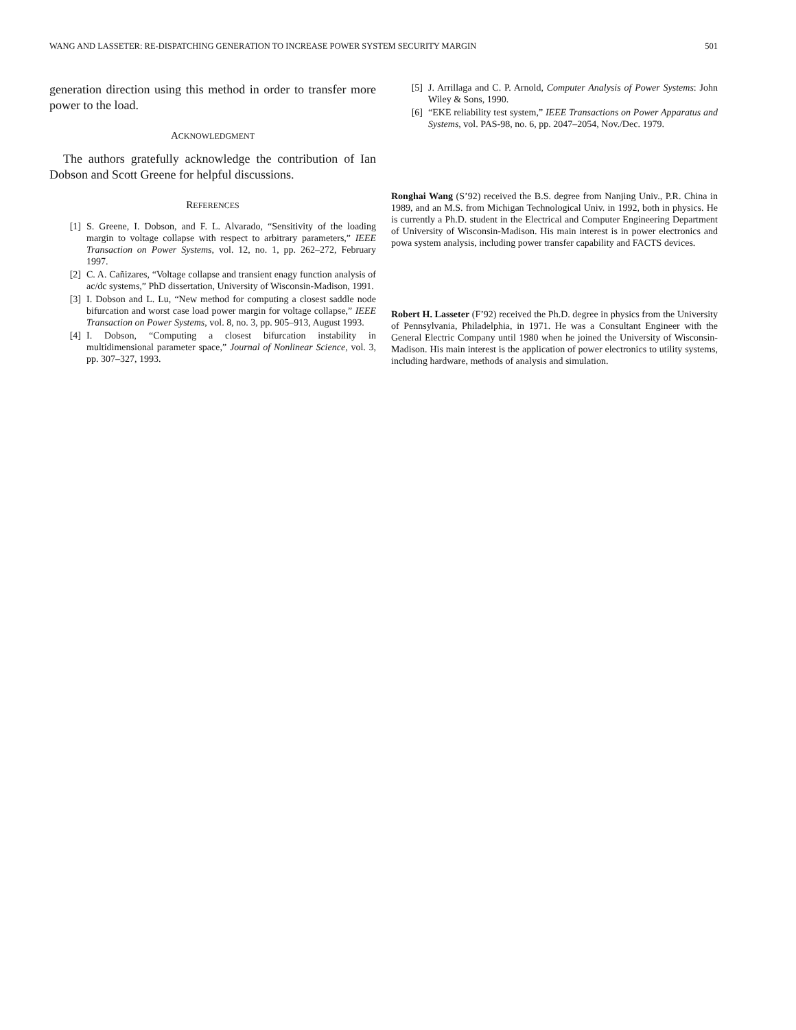WANG AND LASSETER: RE-DISPATCHING GENERATION TO INCREASE POWER SYSTEM SECURITY MARGIN 501
generation direction using this method in order to transfer more power to the load.
ACKNOWLEDGMENT
The authors gratefully acknowledge the contribution of Ian Dobson and Scott Greene for helpful discussions.
REFERENCES
[1] S. Greene, I. Dobson, and F. L. Alvarado, “Sensitivity of the loading margin to voltage collapse with respect to arbitrary parameters,” IEEE Transaction on Power Systems, vol. 12, no. 1, pp. 262–272, February 1997.
[2] C. A. Cañizares, “Voltage collapse and transient enagy function analysis of ac/dc systems,” PhD dissertation, University of Wisconsin-Madison, 1991.
[3] I. Dobson and L. Lu, “New method for computing a closest saddle node bifurcation and worst case load power margin for voltage collapse,” IEEE Transaction on Power Systems, vol. 8, no. 3, pp. 905–913, August 1993.
[4] I. Dobson, “Computing a closest bifurcation instability in multidimensional parameter space,” Journal of Nonlinear Science, vol. 3, pp. 307–327, 1993.
[5] J. Arrillaga and C. P. Arnold, Computer Analysis of Power Systems: John Wiley & Sons, 1990.
[6] “EKE reliability test system,” IEEE Transactions on Power Apparatus and Systems, vol. PAS-98, no. 6, pp. 2047–2054, Nov./Dec. 1979.
Ronghai Wang (S’92) received the B.S. degree from Nanjing Univ., P.R. China in 1989, and an M.S. from Michigan Technological Univ. in 1992, both in physics. He is currently a Ph.D. student in the Electrical and Computer Engineering Department of University of Wisconsin-Madison. His main interest is in power electronics and powa system analysis, including power transfer capability and FACTS devices.
Robert H. Lasseter (F’92) received the Ph.D. degree in physics from the University of Pennsylvania, Philadelphia, in 1971. He was a Consultant Engineer with the General Electric Company until 1980 when he joined the University of Wisconsin-Madison. His main interest is the application of power electronics to utility systems, including hardware, methods of analysis and simulation.